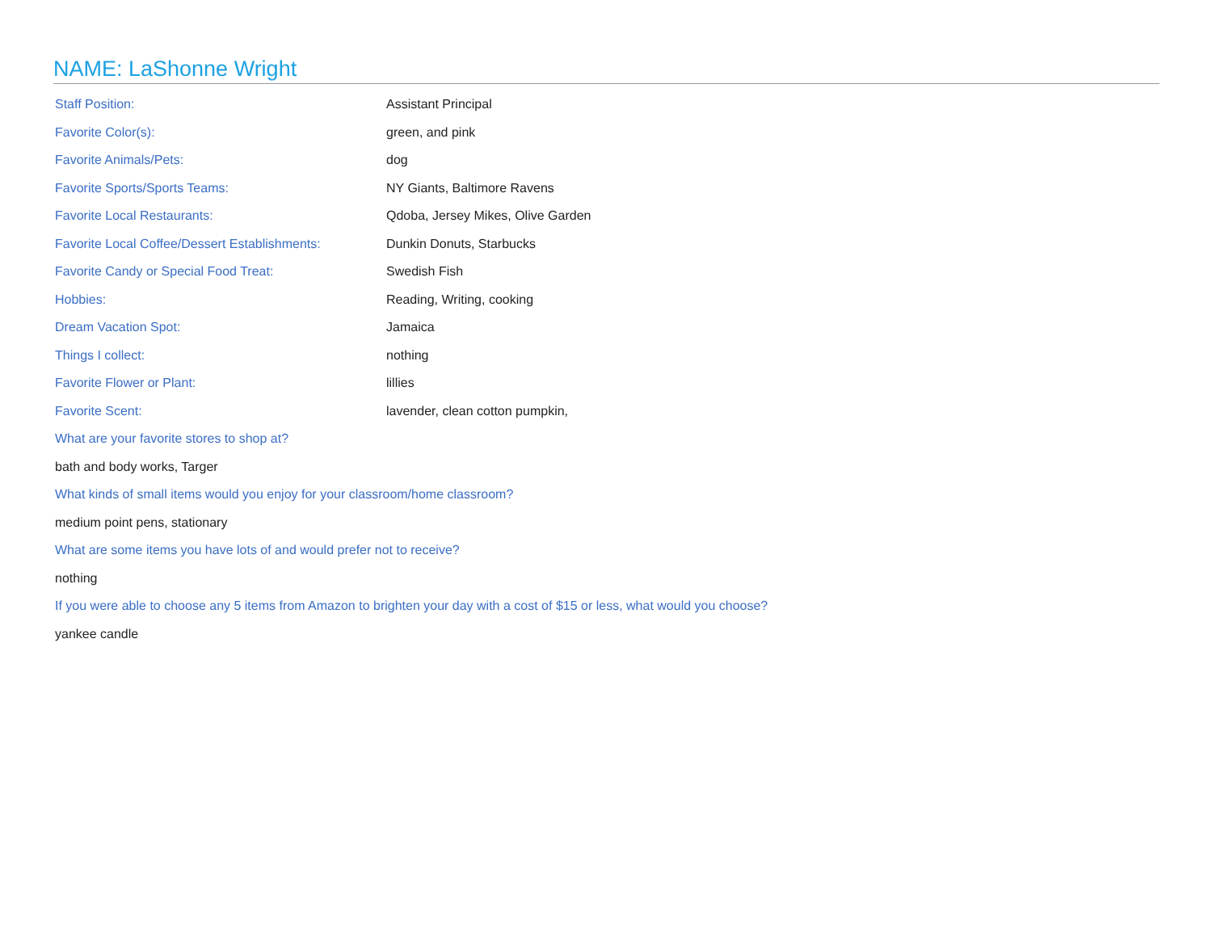NAME: LaShonne Wright
| Staff Position: | Assistant Principal |
| Favorite Color(s): | green, and pink |
| Favorite Animals/Pets: | dog |
| Favorite Sports/Sports Teams: | NY Giants, Baltimore Ravens |
| Favorite Local Restaurants: | Qdoba, Jersey Mikes, Olive Garden |
| Favorite Local Coffee/Dessert Establishments: | Dunkin Donuts, Starbucks |
| Favorite Candy or Special Food Treat: | Swedish Fish |
| Hobbies: | Reading, Writing, cooking |
| Dream Vacation Spot: | Jamaica |
| Things I collect: | nothing |
| Favorite Flower or Plant: | lillies |
| Favorite Scent: | lavender, clean cotton pumpkin, |
What are your favorite stores to shop at?
bath and body works, Targer
What kinds of small items would you enjoy for your classroom/home classroom?
medium point pens, stationary
What are some items you have lots of and would prefer not to receive?
nothing
If you were able to choose any 5 items from Amazon to brighten your day with a cost of $15 or less, what would you choose?
yankee candle